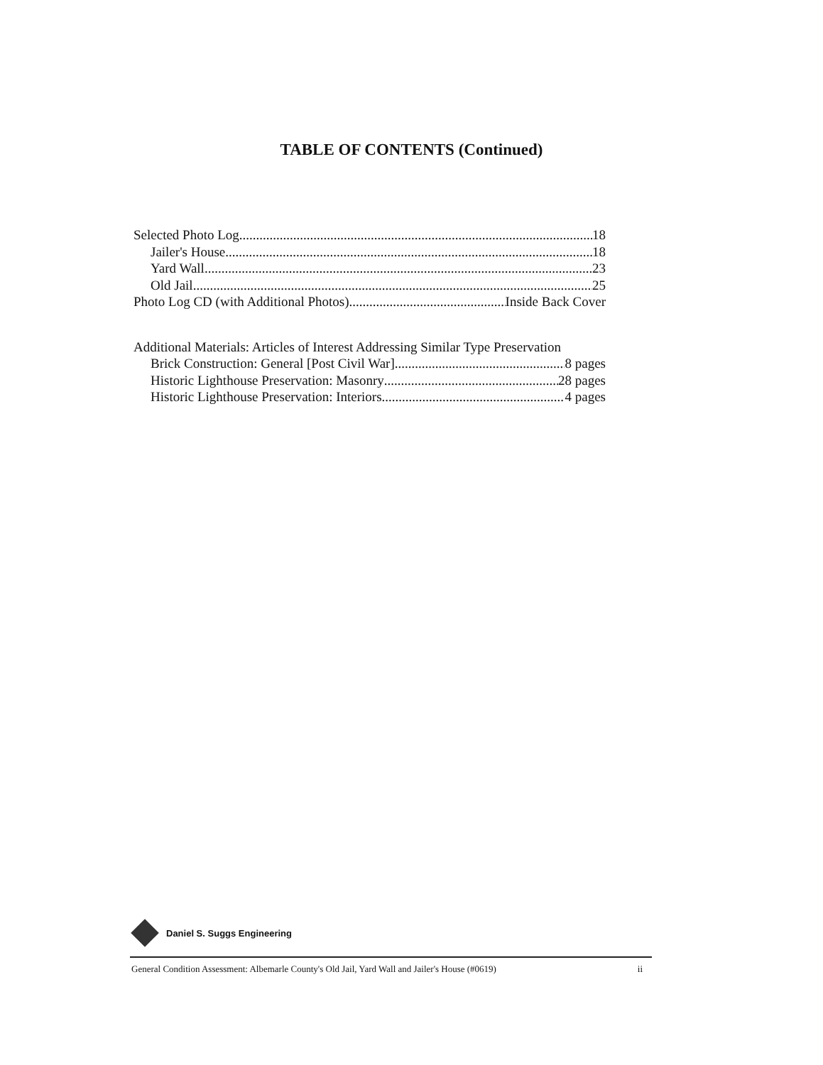TABLE OF CONTENTS (Continued)
Selected Photo Log 18
Jailer's House 18
Yard Wall 23
Old Jail 25
Photo Log CD (with Additional Photos) Inside Back Cover
Additional Materials: Articles of Interest Addressing Similar Type Preservation
Brick Construction: General [Post Civil War] 8 pages
Historic Lighthouse Preservation: Masonry 28 pages
Historic Lighthouse Preservation: Interiors 4 pages
Daniel S. Suggs Engineering
General Condition Assessment: Albemarle County's Old Jail, Yard Wall and Jailer's House (#0619) ii